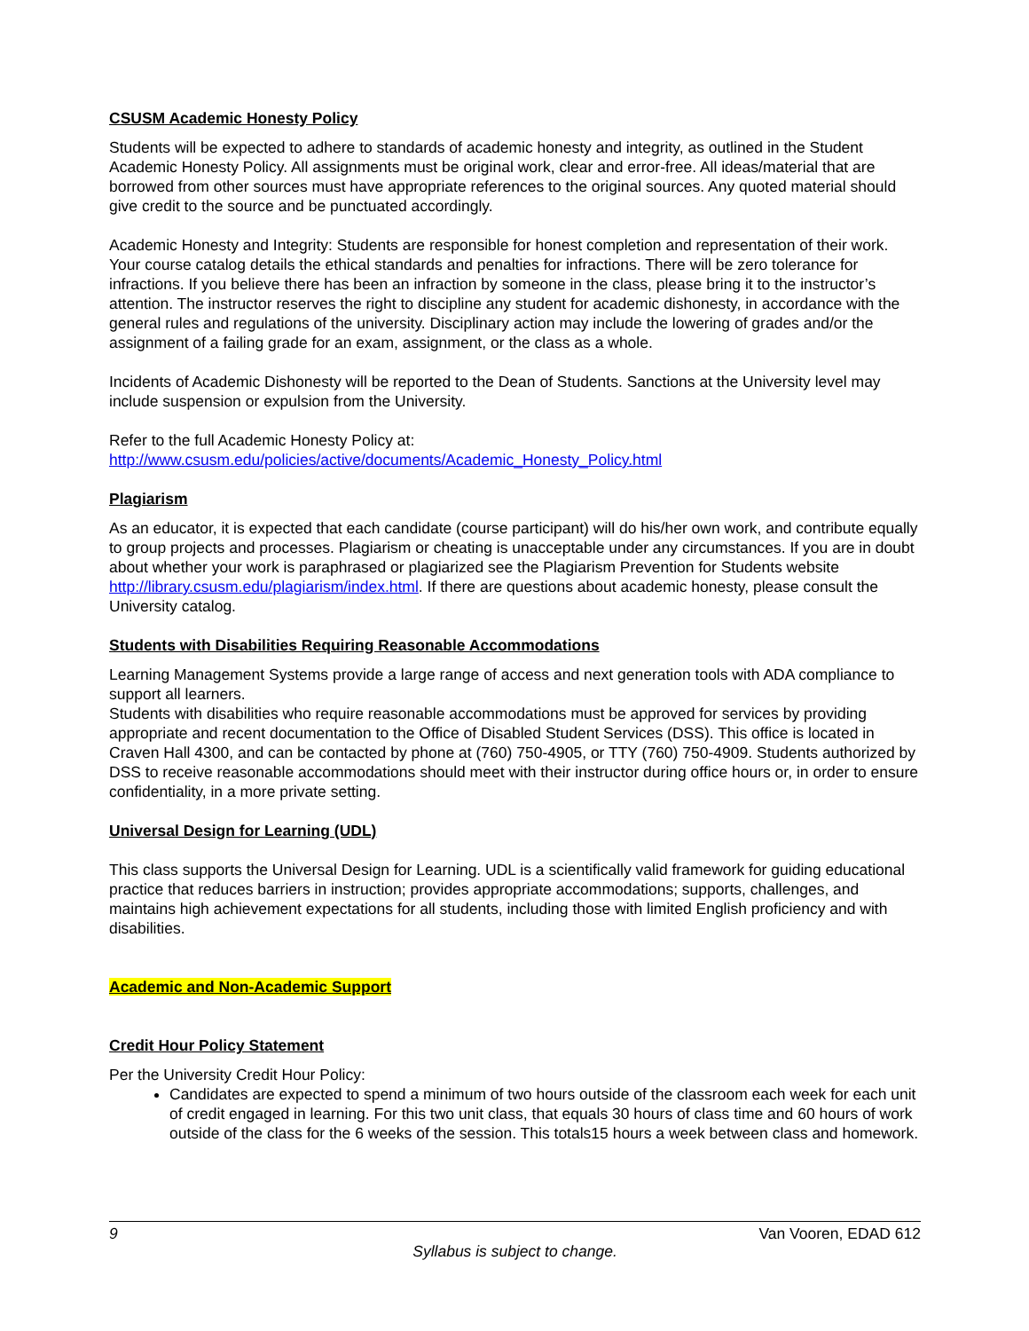CSUSM Academic Honesty Policy
Students will be expected to adhere to standards of academic honesty and integrity, as outlined in the Student Academic Honesty Policy. All assignments must be original work, clear and error-free. All ideas/material that are borrowed from other sources must have appropriate references to the original sources. Any quoted material should give credit to the source and be punctuated accordingly.
Academic Honesty and Integrity: Students are responsible for honest completion and representation of their work. Your course catalog details the ethical standards and penalties for infractions. There will be zero tolerance for infractions. If you believe there has been an infraction by someone in the class, please bring it to the instructor’s attention. The instructor reserves the right to discipline any student for academic dishonesty, in accordance with the general rules and regulations of the university. Disciplinary action may include the lowering of grades and/or the assignment of a failing grade for an exam, assignment, or the class as a whole.
Incidents of Academic Dishonesty will be reported to the Dean of Students. Sanctions at the University level may include suspension or expulsion from the University.
Refer to the full Academic Honesty Policy at:
http://www.csusm.edu/policies/active/documents/Academic_Honesty_Policy.html
Plagiarism
As an educator, it is expected that each candidate (course participant) will do his/her own work, and contribute equally to group projects and processes. Plagiarism or cheating is unacceptable under any circumstances. If you are in doubt about whether your work is paraphrased or plagiarized see the Plagiarism Prevention for Students website http://library.csusm.edu/plagiarism/index.html. If there are questions about academic honesty, please consult the University catalog.
Students with Disabilities Requiring Reasonable Accommodations
Learning Management Systems provide a large range of access and next generation tools with ADA compliance to support all learners.
Students with disabilities who require reasonable accommodations must be approved for services by providing appropriate and recent documentation to the Office of Disabled Student Services (DSS). This office is located in Craven Hall 4300, and can be contacted by phone at (760) 750-4905, or TTY (760) 750-4909. Students authorized by DSS to receive reasonable accommodations should meet with their instructor during office hours or, in order to ensure confidentiality, in a more private setting.
Universal Design for Learning (UDL)
This class supports the Universal Design for Learning. UDL is a scientifically valid framework for guiding educational practice that reduces barriers in instruction; provides appropriate accommodations; supports, challenges, and maintains high achievement expectations for all students, including those with limited English proficiency and with disabilities.
Academic and Non-Academic Support
Credit Hour Policy Statement
Per the University Credit Hour Policy:
Candidates are expected to spend a minimum of two hours outside of the classroom each week for each unit of credit engaged in learning. For this two unit class, that equals 30 hours of class time and 60 hours of work outside of the class for the 6 weeks of the session. This totals15 hours a week between class and homework.
9 Van Vooren, EDAD 612
Syllabus is subject to change.